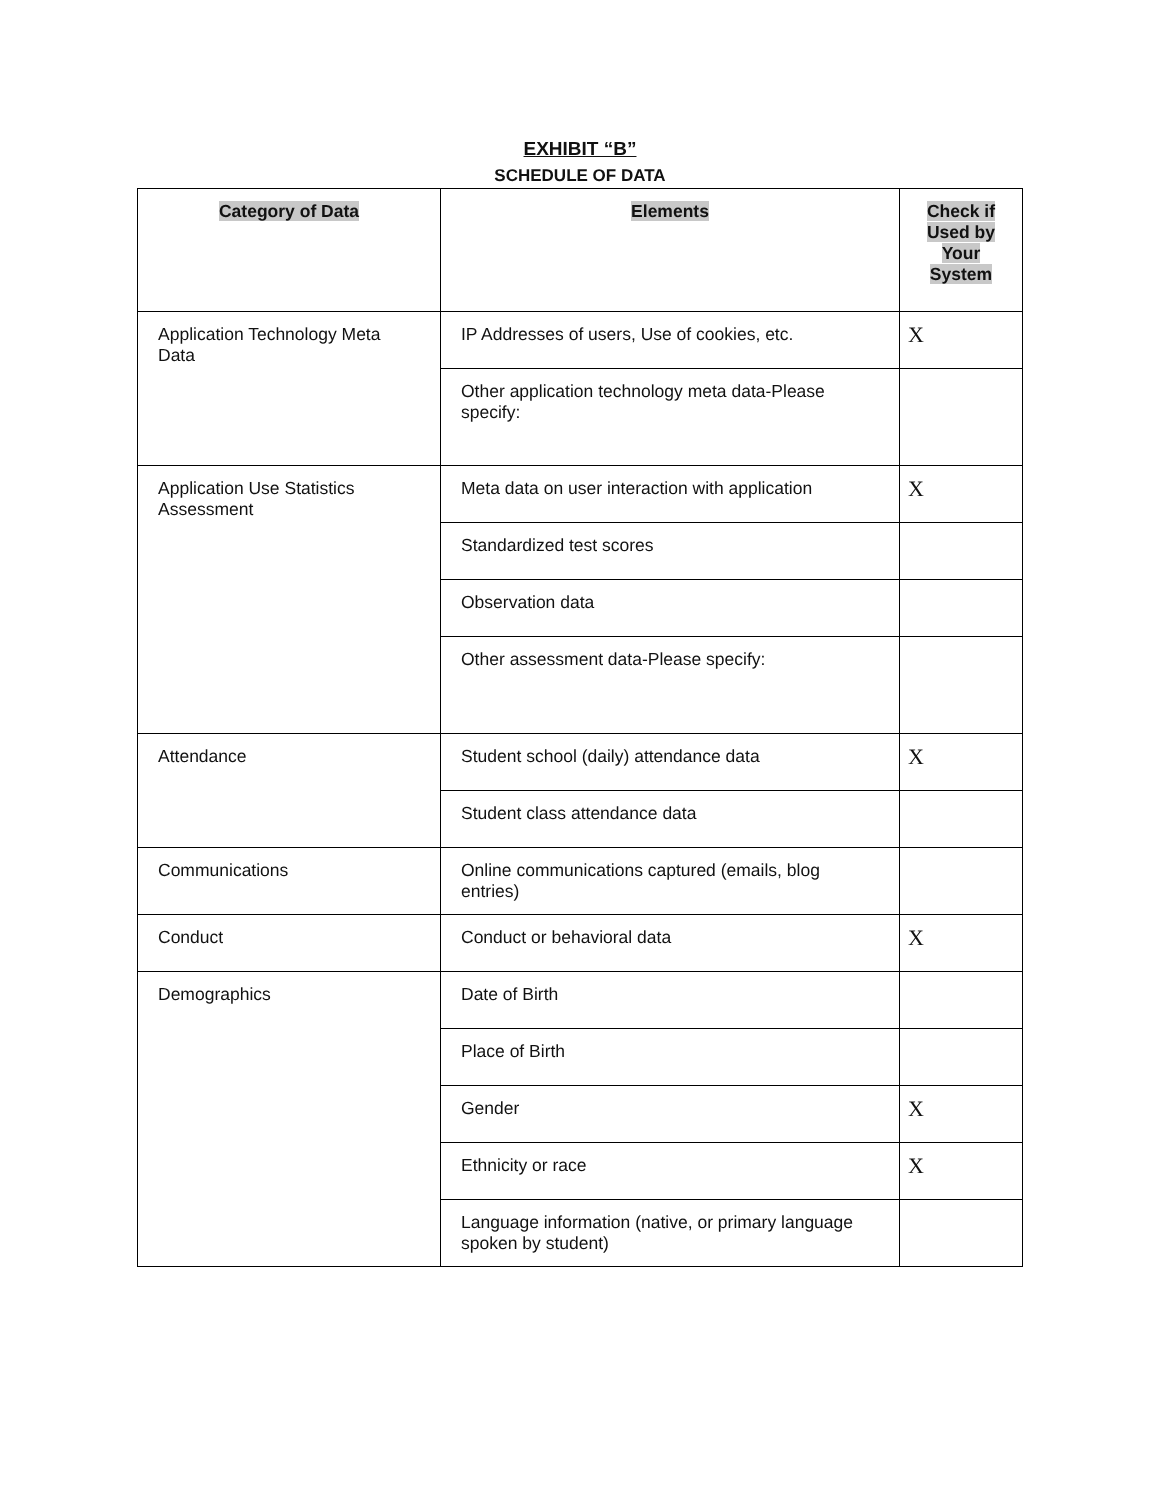EXHIBIT “B”
SCHEDULE OF DATA
| Category of Data | Elements | Check if Used by Your System |
| --- | --- | --- |
| Application Technology Meta Data | IP Addresses of users, Use of cookies, etc. | X |
| | Other application technology meta data-Please specify: | |
| Application Use Statistics Assessment | Meta data on user interaction with application | X |
| | Standardized test scores | |
| | Observation data | |
| | Other assessment data-Please specify: | |
| Attendance | Student school (daily) attendance data | X |
| | Student class attendance data | |
| Communications | Online communications captured (emails, blog entries) | |
| Conduct | Conduct or behavioral data | X |
| Demographics | Date of Birth | |
| | Place of Birth | |
| | Gender | X |
| | Ethnicity or race | X |
| | Language information (native, or primary language spoken by student) | |